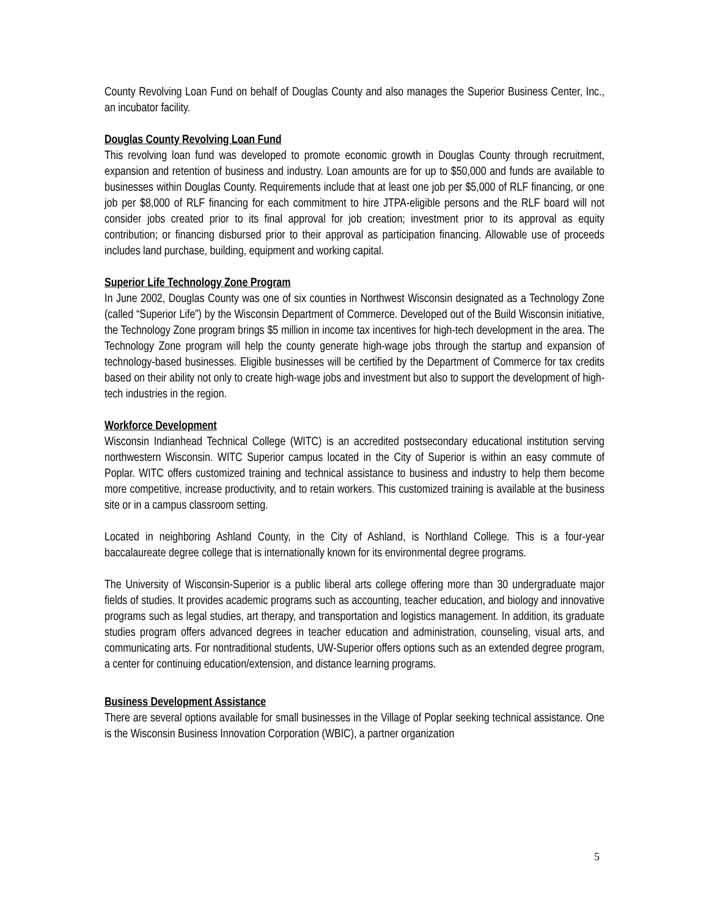County Revolving Loan Fund on behalf of Douglas County and also manages the Superior Business Center, Inc., an incubator facility.
Douglas County Revolving Loan Fund
This revolving loan fund was developed to promote economic growth in Douglas County through recruitment, expansion and retention of business and industry. Loan amounts are for up to $50,000 and funds are available to businesses within Douglas County. Requirements include that at least one job per $5,000 of RLF financing, or one job per $8,000 of RLF financing for each commitment to hire JTPA-eligible persons and the RLF board will not consider jobs created prior to its final approval for job creation; investment prior to its approval as equity contribution; or financing disbursed prior to their approval as participation financing. Allowable use of proceeds includes land purchase, building, equipment and working capital.
Superior Life Technology Zone Program
In June 2002, Douglas County was one of six counties in Northwest Wisconsin designated as a Technology Zone (called “Superior Life”) by the Wisconsin Department of Commerce. Developed out of the Build Wisconsin initiative, the Technology Zone program brings $5 million in income tax incentives for high-tech development in the area. The Technology Zone program will help the county generate high-wage jobs through the startup and expansion of technology-based businesses. Eligible businesses will be certified by the Department of Commerce for tax credits based on their ability not only to create high-wage jobs and investment but also to support the development of high-tech industries in the region.
Workforce Development
Wisconsin Indianhead Technical College (WITC) is an accredited postsecondary educational institution serving northwestern Wisconsin. WITC Superior campus located in the City of Superior is within an easy commute of Poplar. WITC offers customized training and technical assistance to business and industry to help them become more competitive, increase productivity, and to retain workers. This customized training is available at the business site or in a campus classroom setting.
Located in neighboring Ashland County, in the City of Ashland, is Northland College. This is a four-year baccalaureate degree college that is internationally known for its environmental degree programs.
The University of Wisconsin-Superior is a public liberal arts college offering more than 30 undergraduate major fields of studies. It provides academic programs such as accounting, teacher education, and biology and innovative programs such as legal studies, art therapy, and transportation and logistics management. In addition, its graduate studies program offers advanced degrees in teacher education and administration, counseling, visual arts, and communicating arts. For nontraditional students, UW-Superior offers options such as an extended degree program, a center for continuing education/extension, and distance learning programs.
Business Development Assistance
There are several options available for small businesses in the Village of Poplar seeking technical assistance. One is the Wisconsin Business Innovation Corporation (WBIC), a partner organization
5